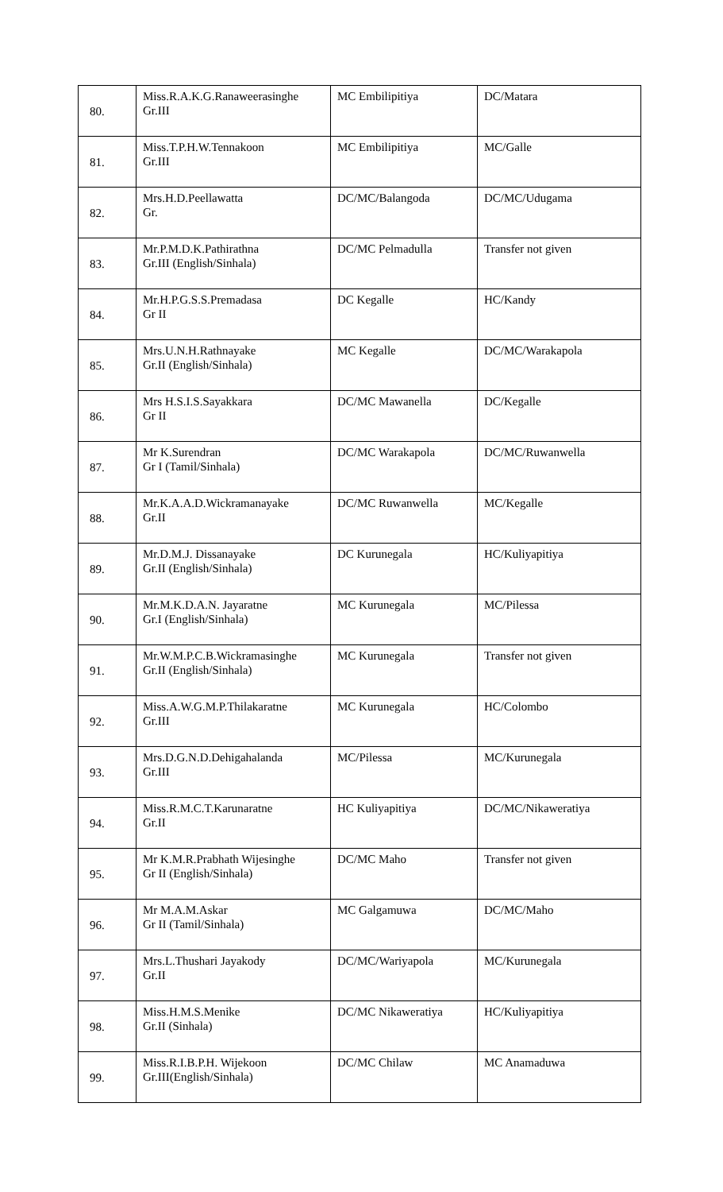| 80. | Miss.R.A.K.G.Ranaweerasinghe Gr.III | MC Embilipitiya | DC/Matara |
| 81. | Miss.T.P.H.W.Tennakoon Gr.III | MC Embilipitiya | MC/Galle |
| 82. | Mrs.H.D.Peellawatta Gr. | DC/MC/Balangoda | DC/MC/Udugama |
| 83. | Mr.P.M.D.K.Pathirathna Gr.III (English/Sinhala) | DC/MC Pelmadulla | Transfer not given |
| 84. | Mr.H.P.G.S.S.Premadasa Gr II | DC Kegalle | HC/Kandy |
| 85. | Mrs.U.N.H.Rathnayake Gr.II (English/Sinhala) | MC Kegalle | DC/MC/Warakapola |
| 86. | Mrs H.S.I.S.Sayakkara Gr II | DC/MC Mawanella | DC/Kegalle |
| 87. | Mr K.Surendran Gr I (Tamil/Sinhala) | DC/MC Warakapola | DC/MC/Ruwanwella |
| 88. | Mr.K.A.A.D.Wickramanayake Gr.II | DC/MC Ruwanwella | MC/Kegalle |
| 89. | Mr.D.M.J. Dissanayake Gr.II (English/Sinhala) | DC Kurunegala | HC/Kuliyapitiya |
| 90. | Mr.M.K.D.A.N. Jayaratne Gr.I (English/Sinhala) | MC Kurunegala | MC/Pilessa |
| 91. | Mr.W.M.P.C.B.Wickramasinghe Gr.II (English/Sinhala) | MC Kurunegala | Transfer not given |
| 92. | Miss.A.W.G.M.P.Thilakaratne Gr.III | MC Kurunegala | HC/Colombo |
| 93. | Mrs.D.G.N.D.Dehigahalanda Gr.III | MC/Pilessa | MC/Kurunegala |
| 94. | Miss.R.M.C.T.Karunaratne Gr.II | HC Kuliyapitiya | DC/MC/Nikaweratiya |
| 95. | Mr K.M.R.Prabhath Wijesinghe Gr II (English/Sinhala) | DC/MC Maho | Transfer not given |
| 96. | Mr M.A.M.Askar Gr II (Tamil/Sinhala) | MC Galgamuwa | DC/MC/Maho |
| 97. | Mrs.L.Thushari Jayakody Gr.II | DC/MC/Wariyapola | MC/Kurunegala |
| 98. | Miss.H.M.S.Menike Gr.II (Sinhala) | DC/MC Nikaweratiya | HC/Kuliyapitiya |
| 99. | Miss.R.I.B.P.H. Wijekoon Gr.III(English/Sinhala) | DC/MC Chilaw | MC Anamaduwa |